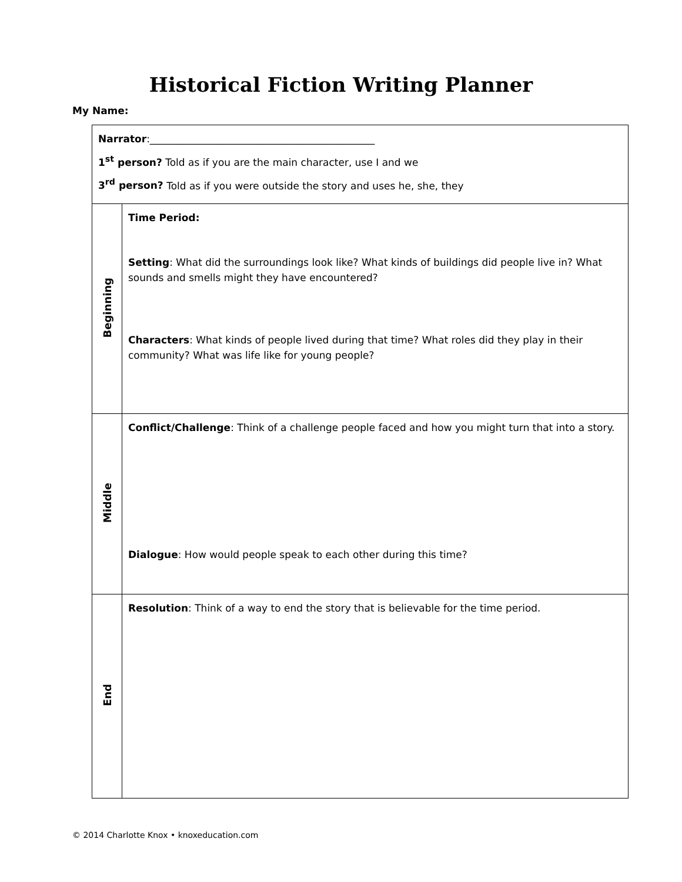Historical Fiction Writing Planner
My Name:
| Narrator :_____________________________________________ 1<sup>st</sup> person? Told as if you are the main character, use I and we 3<sup>rd</sup> person? Told as if you were outside the story and uses he, she, they | |
| Beginning | Time Period: Setting : What did the surroundings look like? What kinds of buildings did people live in? What sounds and smells might they have encountered? Characters : What kinds of people lived during that time? What roles did they play in their community? What was life like for young people? |
| Middle | Conflict/Challenge : Think of a challenge people faced and how you might turn that into a story. Dialogue : How would people speak to each other during this time? |
| End | Resolution : Think of a way to end the story that is believable for the time period. |
© 2014 Charlotte Knox • knoxeducation.com